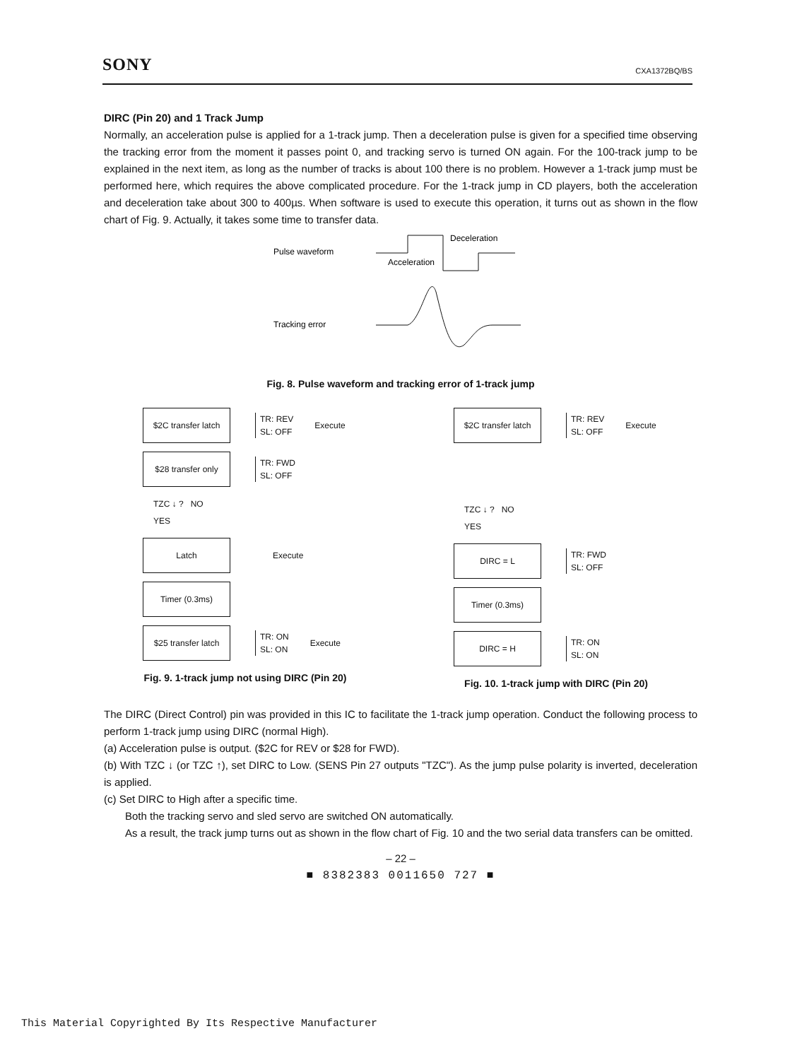SONY CXA1372BQ/BS
DIRC (Pin 20) and 1 Track Jump
Normally, an acceleration pulse is applied for a 1-track jump. Then a deceleration pulse is given for a specified time observing the tracking error from the moment it passes point 0, and tracking servo is turned ON again. For the 100-track jump to be explained in the next item, as long as the number of tracks is about 100 there is no problem. However a 1-track jump must be performed here, which requires the above complicated procedure. For the 1-track jump in CD players, both the acceleration and deceleration take about 300 to 400µs. When software is used to execute this operation, it turns out as shown in the flow chart of Fig. 9. Actually, it takes some time to transfer data.
Pulse waveform
Deceleration
Acceleration
Tracking error
Fig. 8. Pulse waveform and tracking error of 1-track jump
$2C transfer latch
TR: REV
SL: OFF
Execute
$28 transfer only
TR: FWD
SL: OFF
TZC ↓ ? NO
YES
Latch
Execute
Timer (0.3ms)
$25 transfer latch
TR: ON
SL: ON
Execute
Fig. 9. 1-track jump not using DIRC (Pin 20)
$2C transfer latch
TR: REV
SL: OFF
Execute
TZC ↓ ? NO
YES
DIRC = L
TR: FWD
SL: OFF
Timer (0.3ms)
DIRC = H
TR: ON
SL: ON
Fig. 10. 1-track jump with DIRC (Pin 20)
The DIRC (Direct Control) pin was provided in this IC to facilitate the 1-track jump operation. Conduct the following process to perform 1-track jump using DIRC (normal High).
(a) Acceleration pulse is output. ($2C for REV or $28 for FWD).
(b) With TZC ↓ (or TZC ↑), set DIRC to Low. (SENS Pin 27 outputs "TZC"). As the jump pulse polarity is inverted, deceleration is applied.
(c) Set DIRC to High after a specific time.
Both the tracking servo and sled servo are switched ON automatically.
As a result, the track jump turns out as shown in the flow chart of Fig. 10 and the two serial data transfers can be omitted.
– 22 –
■ 8382383 0011650 727 ■
This Material Copyrighted By Its Respective Manufacturer